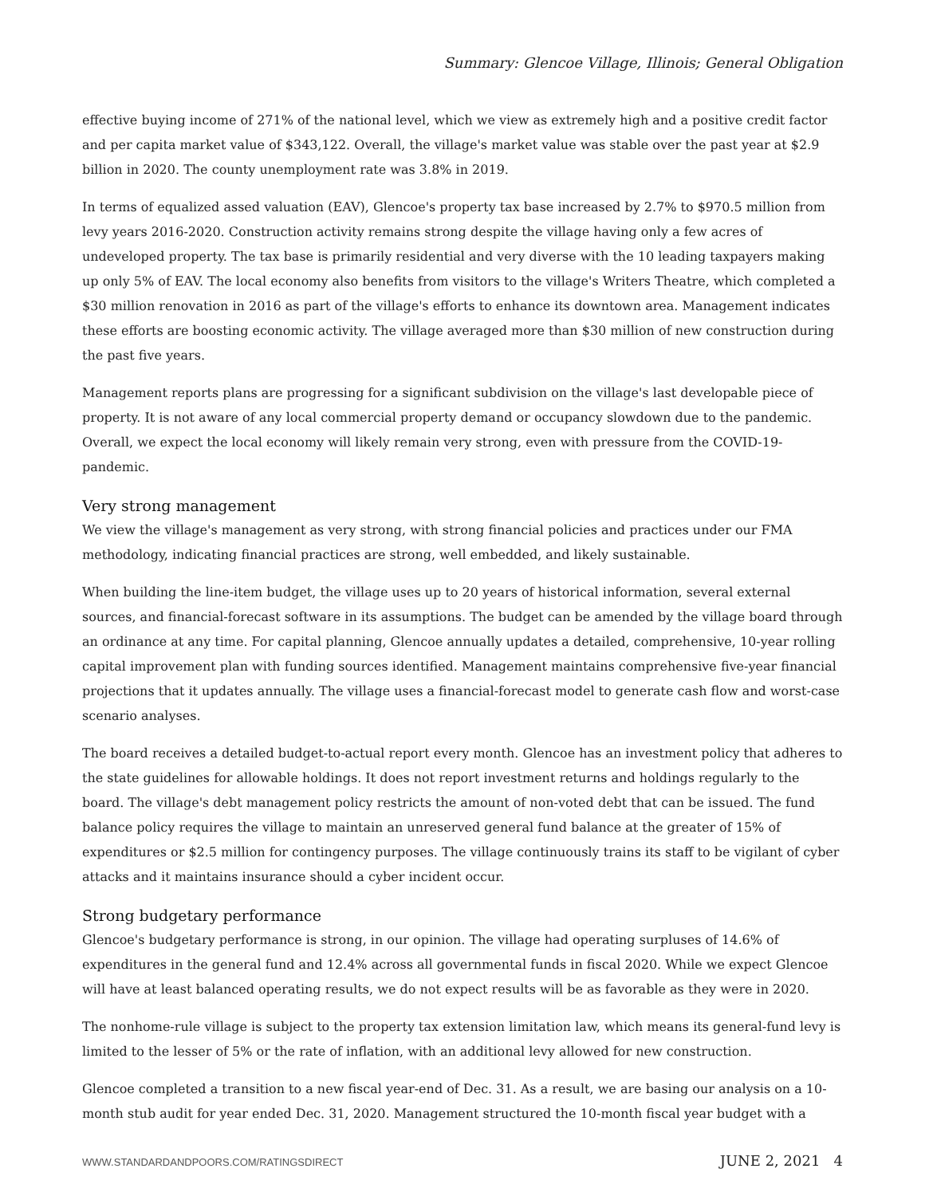Summary: Glencoe Village, Illinois; General Obligation
effective buying income of 271% of the national level, which we view as extremely high and a positive credit factor and per capita market value of $343,122. Overall, the village's market value was stable over the past year at $2.9 billion in 2020. The county unemployment rate was 3.8% in 2019.
In terms of equalized assed valuation (EAV), Glencoe's property tax base increased by 2.7% to $970.5 million from levy years 2016-2020. Construction activity remains strong despite the village having only a few acres of undeveloped property. The tax base is primarily residential and very diverse with the 10 leading taxpayers making up only 5% of EAV. The local economy also benefits from visitors to the village's Writers Theatre, which completed a $30 million renovation in 2016 as part of the village's efforts to enhance its downtown area. Management indicates these efforts are boosting economic activity. The village averaged more than $30 million of new construction during the past five years.
Management reports plans are progressing for a significant subdivision on the village's last developable piece of property. It is not aware of any local commercial property demand or occupancy slowdown due to the pandemic. Overall, we expect the local economy will likely remain very strong, even with pressure from the COVID-19-pandemic.
Very strong management
We view the village's management as very strong, with strong financial policies and practices under our FMA methodology, indicating financial practices are strong, well embedded, and likely sustainable.
When building the line-item budget, the village uses up to 20 years of historical information, several external sources, and financial-forecast software in its assumptions. The budget can be amended by the village board through an ordinance at any time. For capital planning, Glencoe annually updates a detailed, comprehensive, 10-year rolling capital improvement plan with funding sources identified. Management maintains comprehensive five-year financial projections that it updates annually. The village uses a financial-forecast model to generate cash flow and worst-case scenario analyses.
The board receives a detailed budget-to-actual report every month. Glencoe has an investment policy that adheres to the state guidelines for allowable holdings. It does not report investment returns and holdings regularly to the board. The village's debt management policy restricts the amount of non-voted debt that can be issued. The fund balance policy requires the village to maintain an unreserved general fund balance at the greater of 15% of expenditures or $2.5 million for contingency purposes. The village continuously trains its staff to be vigilant of cyber attacks and it maintains insurance should a cyber incident occur.
Strong budgetary performance
Glencoe's budgetary performance is strong, in our opinion. The village had operating surpluses of 14.6% of expenditures in the general fund and 12.4% across all governmental funds in fiscal 2020. While we expect Glencoe will have at least balanced operating results, we do not expect results will be as favorable as they were in 2020.
The nonhome-rule village is subject to the property tax extension limitation law, which means its general-fund levy is limited to the lesser of 5% or the rate of inflation, with an additional levy allowed for new construction.
Glencoe completed a transition to a new fiscal year-end of Dec. 31. As a result, we are basing our analysis on a 10-month stub audit for year ended Dec. 31, 2020. Management structured the 10-month fiscal year budget with a
WWW.STANDARDANDPOORS.COM/RATINGSDIRECT JUNE 2, 2021 4